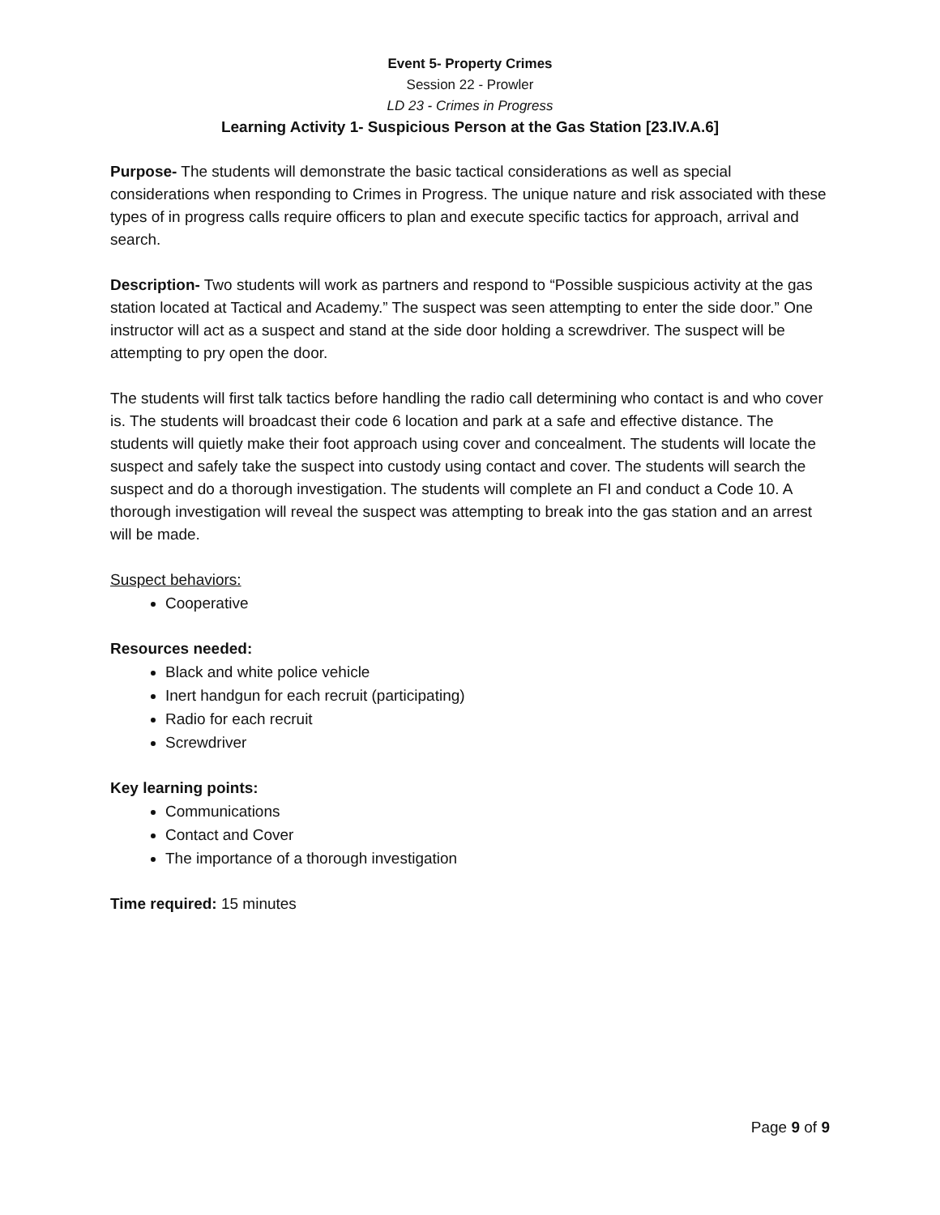Event 5- Property Crimes
Session 22 - Prowler
LD 23 - Crimes in Progress
Learning Activity 1- Suspicious Person at the Gas Station [23.IV.A.6]
Purpose- The students will demonstrate the basic tactical considerations as well as special considerations when responding to Crimes in Progress. The unique nature and risk associated with these types of in progress calls require officers to plan and execute specific tactics for approach, arrival and search.
Description- Two students will work as partners and respond to “Possible suspicious activity at the gas station located at Tactical and Academy.” The suspect was seen attempting to enter the side door.” One instructor will act as a suspect and stand at the side door holding a screwdriver. The suspect will be attempting to pry open the door.
The students will first talk tactics before handling the radio call determining who contact is and who cover is. The students will broadcast their code 6 location and park at a safe and effective distance. The students will quietly make their foot approach using cover and concealment. The students will locate the suspect and safely take the suspect into custody using contact and cover. The students will search the suspect and do a thorough investigation. The students will complete an FI and conduct a Code 10. A thorough investigation will reveal the suspect was attempting to break into the gas station and an arrest will be made.
Suspect behaviors:
Cooperative
Resources needed:
Black and white police vehicle
Inert handgun for each recruit (participating)
Radio for each recruit
Screwdriver
Key learning points:
Communications
Contact and Cover
The importance of a thorough investigation
Time required: 15 minutes
Page 9 of 9